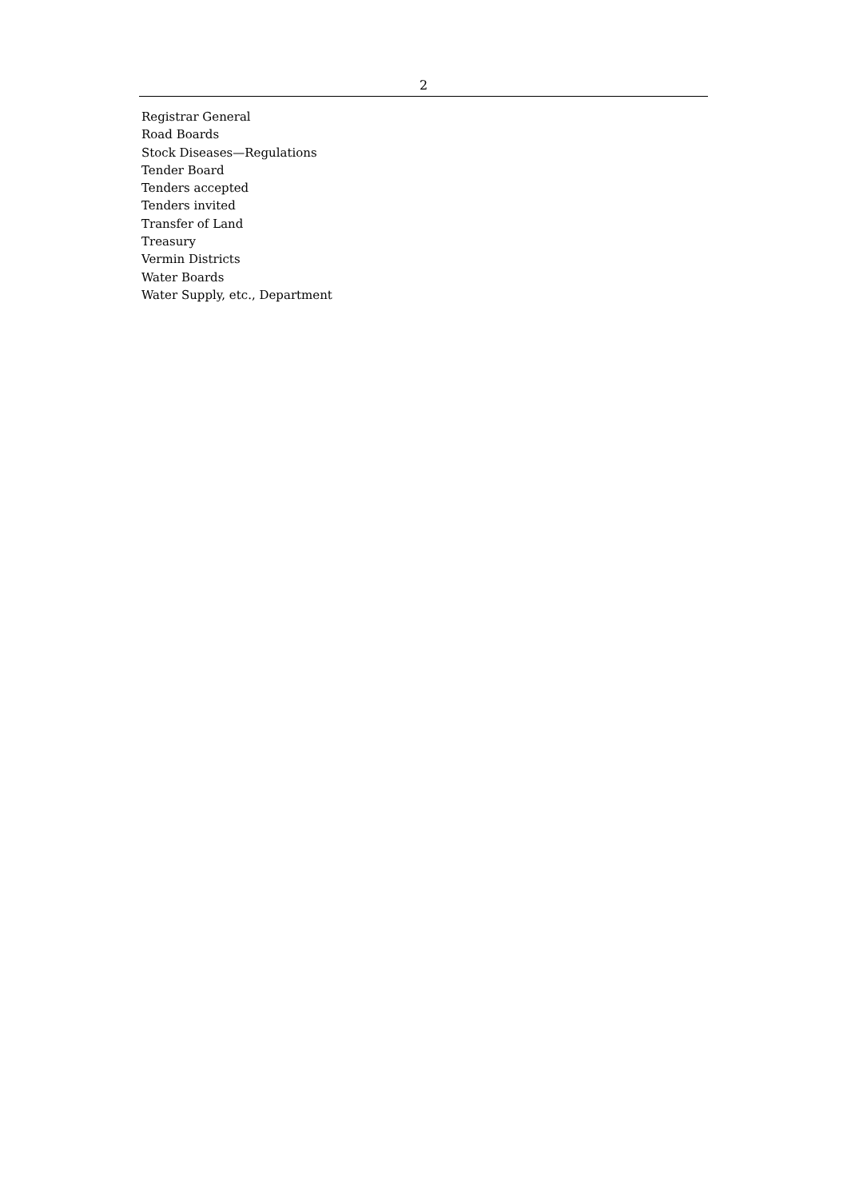2
Registrar General
Road Boards
Stock Diseases—Regulations
Tender Board
Tenders accepted
Tenders invited
Transfer of Land
Treasury
Vermin Districts
Water Boards
Water Supply, etc., Department